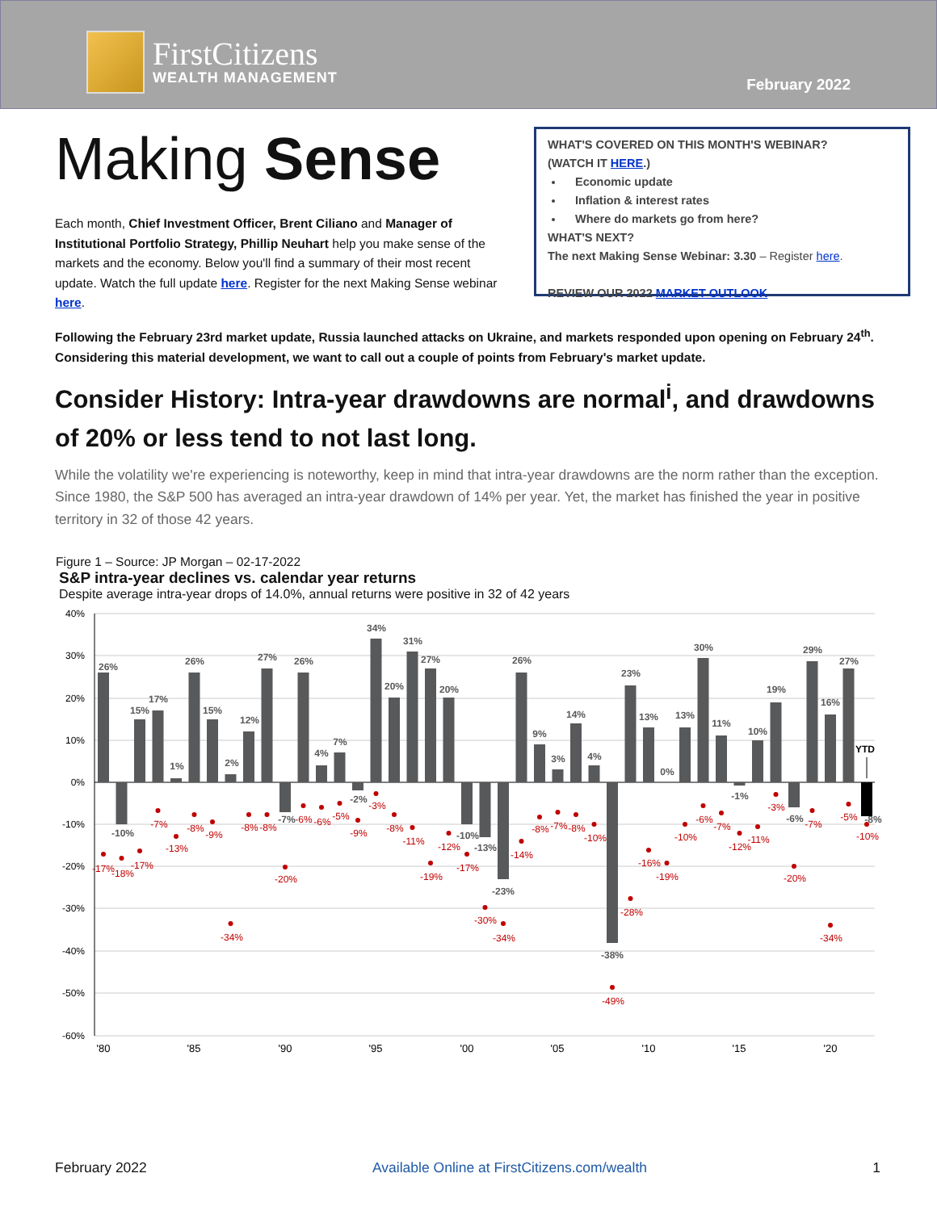FirstCitizens
WEALTH MANAGEMENT
February 2022
Making Sense
Each month, Chief Investment Officer, Brent Ciliano and Manager of Institutional Portfolio Strategy, Phillip Neuhart help you make sense of the markets and the economy. Below you'll find a summary of their most recent update. Watch the full update here. Register for the next Making Sense webinar here.
WHAT'S COVERED ON THIS MONTH'S WEBINAR?
(WATCH IT HERE.)
Economic update
Inflation & interest rates
Where do markets go from here?
WHAT'S NEXT?
The next Making Sense Webinar: 3.30 – Register here.
REVIEW OUR 2022 MARKET OUTLOOK
Following the February 23rd market update, Russia launched attacks on Ukraine, and markets responded upon opening on February 24<sup>th</sup>. Considering this material development, we want to call out a couple of points from February's market update.
Consider History: Intra-year drawdowns are normal<sup>i</sup>, and drawdowns of 20% or less tend to not last long.
While the volatility we're experiencing is noteworthy, keep in mind that intra-year drawdowns are the norm rather than the exception. Since 1980, the S&P 500 has averaged an intra-year drawdown of 14% per year. Yet, the market has finished the year in positive territory in 32 of those 42 years.
Figure 1 – Source: JP Morgan – 02-17-2022
S&P intra-year declines vs. calendar year returns
Despite average intra-year drops of 14.0%, annual returns were positive in 32 of 42 years
40%
30%
20%
10%
0%
-10%
-20%
-30%
-40%
-50%
-60%
26%
-10%
15%
17%
1%
26%
15%
2%
12%
27%
-7%
26%
4%
7%
-2%
34%
20%
31%
27%
20%
-10%
-13%
-23%
26%
9%
3%
14%
4%
-38%
23%
13%
0%
13%
30%
11%
-1%
10%
19%
-6%
29%
16%
27%
-8%
YTD
-17%
-18%
-17%
-7%
-13%
-8%
-9%
-34%
-8%
-8%
-20%
-6%
-6%
-5%
-9%
-3%
-8%
-11%
-19%
-12%
-17%
-30%
-34%
-14%
-8%
-7%
-8%
-10%
-49%
-28%
-16%
-19%
-10%
-6%
-7%
-12%
-11%
-3%
-20%
-7%
-34%
-5%
-10%
'80
'85
'90
'95
'00
'05
'10
'15
'20
February 2022 Available Online at FirstCitizens.com/wealth 1